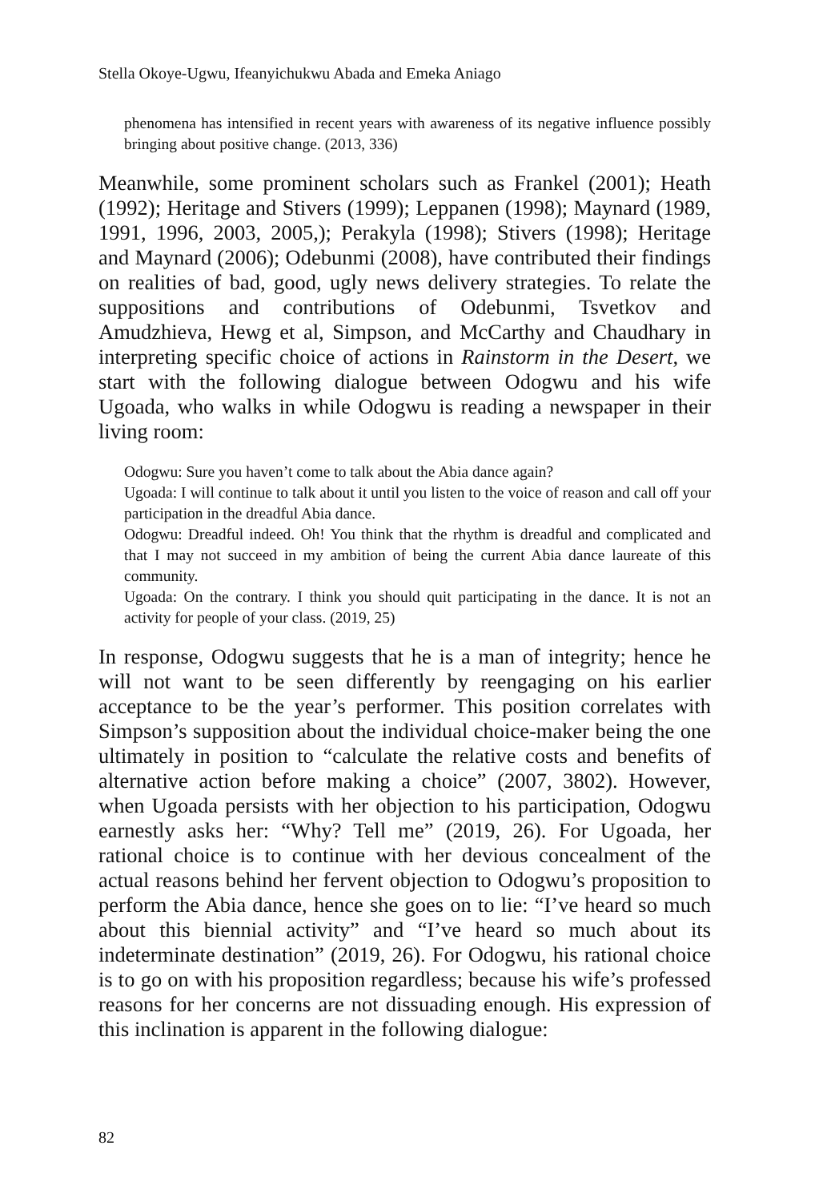Stella Okoye-Ugwu, Ifeanyichukwu Abada and Emeka Aniago
phenomena has intensified in recent years with awareness of its negative influence possibly bringing about positive change. (2013, 336)
Meanwhile, some prominent scholars such as Frankel (2001); Heath (1992); Heritage and Stivers (1999); Leppanen (1998); Maynard (1989, 1991, 1996, 2003, 2005,); Perakyla (1998); Stivers (1998); Heritage and Maynard (2006); Odebunmi (2008), have contributed their findings on realities of bad, good, ugly news delivery strategies. To relate the suppositions and contributions of Odebunmi, Tsvetkov and Amudzhieva, Hewg et al, Simpson, and McCarthy and Chaudhary in interpreting specific choice of actions in Rainstorm in the Desert, we start with the following dialogue between Odogwu and his wife Ugoada, who walks in while Odogwu is reading a newspaper in their living room:
Odogwu: Sure you haven’t come to talk about the Abia dance again?
Ugoada: I will continue to talk about it until you listen to the voice of reason and call off your participation in the dreadful Abia dance.
Odogwu: Dreadful indeed. Oh! You think that the rhythm is dreadful and complicated and that I may not succeed in my ambition of being the current Abia dance laureate of this community.
Ugoada: On the contrary. I think you should quit participating in the dance. It is not an activity for people of your class. (2019, 25)
In response, Odogwu suggests that he is a man of integrity; hence he will not want to be seen differently by reengaging on his earlier acceptance to be the year’s performer. This position correlates with Simpson’s supposition about the individual choice-maker being the one ultimately in position to “calculate the relative costs and benefits of alternative action before making a choice” (2007, 3802). However, when Ugoada persists with her objection to his participation, Odogwu earnestly asks her: “Why? Tell me” (2019, 26). For Ugoada, her rational choice is to continue with her devious concealment of the actual reasons behind her fervent objection to Odogwu’s proposition to perform the Abia dance, hence she goes on to lie: “I’ve heard so much about this biennial activity” and “I’ve heard so much about its indeterminate destination” (2019, 26). For Odogwu, his rational choice is to go on with his proposition regardless; because his wife’s professed reasons for her concerns are not dissuading enough. His expression of this inclination is apparent in the following dialogue:
82